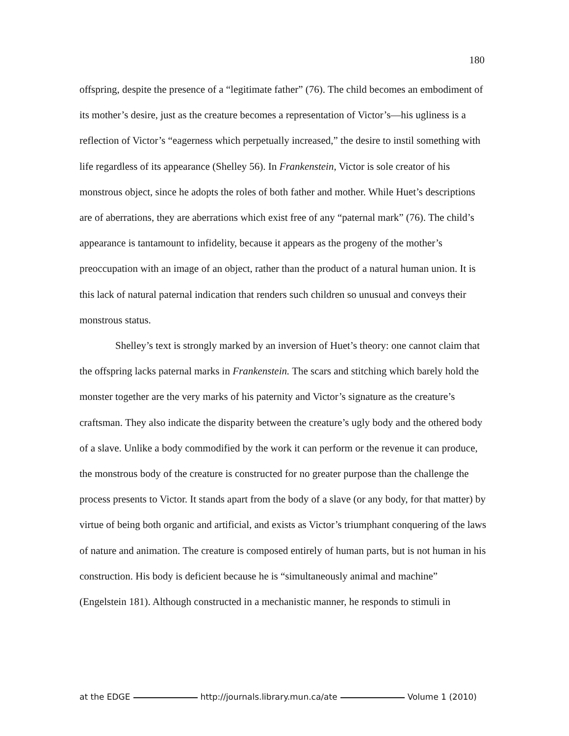180
offspring, despite the presence of a “legitimate father” (76). The child becomes an embodiment of its mother’s desire, just as the creature becomes a representation of Victor’s—his ugliness is a reflection of Victor’s “eagerness which perpetually increased,” the desire to instil something with life regardless of its appearance (Shelley 56). In Frankenstein, Victor is sole creator of his monstrous object, since he adopts the roles of both father and mother. While Huet’s descriptions are of aberrations, they are aberrations which exist free of any “paternal mark” (76). The child’s appearance is tantamount to infidelity, because it appears as the progeny of the mother’s preoccupation with an image of an object, rather than the product of a natural human union. It is this lack of natural paternal indication that renders such children so unusual and conveys their monstrous status.
Shelley’s text is strongly marked by an inversion of Huet’s theory: one cannot claim that the offspring lacks paternal marks in Frankenstein. The scars and stitching which barely hold the monster together are the very marks of his paternity and Victor’s signature as the creature’s craftsman. They also indicate the disparity between the creature’s ugly body and the othered body of a slave. Unlike a body commodified by the work it can perform or the revenue it can produce, the monstrous body of the creature is constructed for no greater purpose than the challenge the process presents to Victor. It stands apart from the body of a slave (or any body, for that matter) by virtue of being both organic and artificial, and exists as Victor’s triumphant conquering of the laws of nature and animation. The creature is composed entirely of human parts, but is not human in his construction. His body is deficient because he is “simultaneously animal and machine” (Engelstein 181). Although constructed in a mechanistic manner, he responds to stimuli in
at the EDGE http://journals.library.mun.ca/ate Volume 1 (2010)